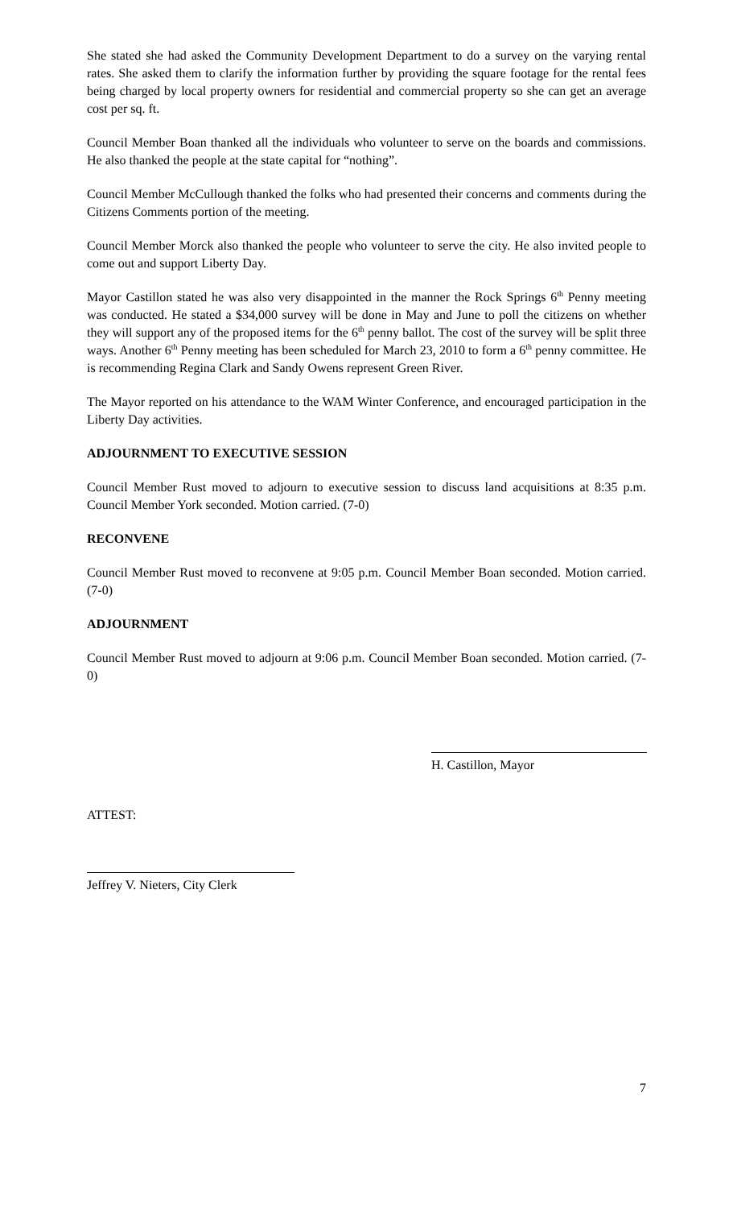She stated she had asked the Community Development Department to do a survey on the varying rental rates. She asked them to clarify the information further by providing the square footage for the rental fees being charged by local property owners for residential and commercial property so she can get an average cost per sq. ft.
Council Member Boan thanked all the individuals who volunteer to serve on the boards and commissions. He also thanked the people at the state capital for “nothing”.
Council Member McCullough thanked the folks who had presented their concerns and comments during the Citizens Comments portion of the meeting.
Council Member Morck also thanked the people who volunteer to serve the city. He also invited people to come out and support Liberty Day.
Mayor Castillon stated he was also very disappointed in the manner the Rock Springs 6<sup>th</sup> Penny meeting was conducted. He stated a $34,000 survey will be done in May and June to poll the citizens on whether they will support any of the proposed items for the 6<sup>th</sup> penny ballot. The cost of the survey will be split three ways. Another 6<sup>th</sup> Penny meeting has been scheduled for March 23, 2010 to form a 6<sup>th</sup> penny committee. He is recommending Regina Clark and Sandy Owens represent Green River.
The Mayor reported on his attendance to the WAM Winter Conference, and encouraged participation in the Liberty Day activities.
ADJOURNMENT TO EXECUTIVE SESSION
Council Member Rust moved to adjourn to executive session to discuss land acquisitions at 8:35 p.m. Council Member York seconded. Motion carried. (7-0)
RECONVENE
Council Member Rust moved to reconvene at 9:05 p.m. Council Member Boan seconded. Motion carried. (7-0)
ADJOURNMENT
Council Member Rust moved to adjourn at 9:06 p.m. Council Member Boan seconded. Motion carried. (7-0)
H. Castillon, Mayor
ATTEST:
Jeffrey V. Nieters, City Clerk
7